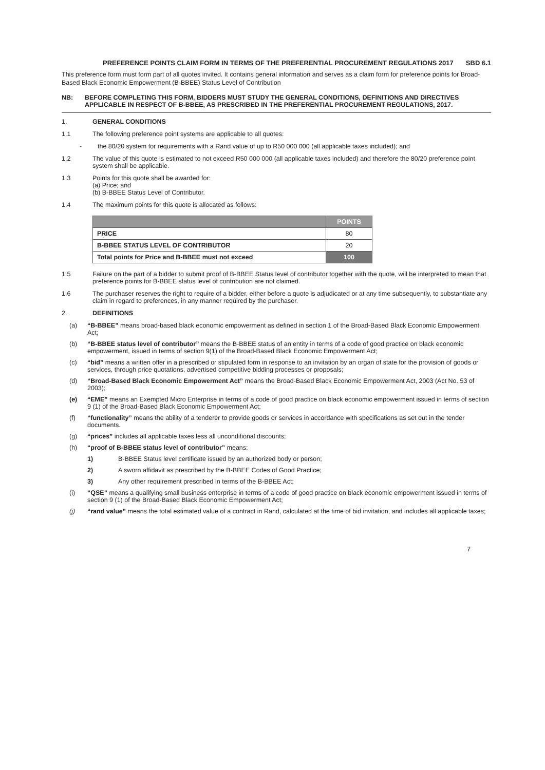PREFERENCE POINTS CLAIM FORM IN TERMS OF THE PREFERENTIAL PROCUREMENT REGULATIONS 2017 SBD 6.1
This preference form must form part of all quotes invited. It contains general information and serves as a claim form for preference points for Broad-Based Black Economic Empowerment (B-BBEE) Status Level of Contribution
NB: BEFORE COMPLETING THIS FORM, BIDDERS MUST STUDY THE GENERAL CONDITIONS, DEFINITIONS AND DIRECTIVES APPLICABLE IN RESPECT OF B-BBEE, AS PRESCRIBED IN THE PREFERENTIAL PROCUREMENT REGULATIONS, 2017.
1. GENERAL CONDITIONS
1.1 The following preference point systems are applicable to all quotes:
- the 80/20 system for requirements with a Rand value of up to R50 000 000 (all applicable taxes included); and
1.2 The value of this quote is estimated to not exceed R50 000 000 (all applicable taxes included) and therefore the 80/20 preference point system shall be applicable.
1.3 Points for this quote shall be awarded for:
(a) Price; and
(b) B-BBEE Status Level of Contributor.
1.4 The maximum points for this quote is allocated as follows:
| | POINTS |
| --- | --- |
| PRICE | 80 |
| B-BBEE STATUS LEVEL OF CONTRIBUTOR | 20 |
| Total points for Price and B-BBEE must not exceed | 100 |
1.5 Failure on the part of a bidder to submit proof of B-BBEE Status level of contributor together with the quote, will be interpreted to mean that preference points for B-BBEE status level of contribution are not claimed.
1.6 The purchaser reserves the right to require of a bidder, either before a quote is adjudicated or at any time subsequently, to substantiate any claim in regard to preferences, in any manner required by the purchaser.
2. DEFINITIONS
(a) “B-BBEE” means broad-based black economic empowerment as defined in section 1 of the Broad-Based Black Economic Empowerment Act;
(b) “B-BBEE status level of contributor” means the B-BBEE status of an entity in terms of a code of good practice on black economic empowerment, issued in terms of section 9(1) of the Broad-Based Black Economic Empowerment Act;
(c) “bid” means a written offer in a prescribed or stipulated form in response to an invitation by an organ of state for the provision of goods or services, through price quotations, advertised competitive bidding processes or proposals;
(d) “Broad-Based Black Economic Empowerment Act” means the Broad-Based Black Economic Empowerment Act, 2003 (Act No. 53 of 2003);
(e) “EME” means an Exempted Micro Enterprise in terms of a code of good practice on black economic empowerment issued in terms of section 9 (1) of the Broad-Based Black Economic Empowerment Act;
(f) “functionality” means the ability of a tenderer to provide goods or services in accordance with specifications as set out in the tender documents.
(g) “prices” includes all applicable taxes less all unconditional discounts;
(h) “proof of B-BBEE status level of contributor” means:
1) B-BBEE Status level certificate issued by an authorized body or person;
2) A sworn affidavit as prescribed by the B-BBEE Codes of Good Practice;
3) Any other requirement prescribed in terms of the B-BBEE Act;
(i) “QSE” means a qualifying small business enterprise in terms of a code of good practice on black economic empowerment issued in terms of section 9 (1) of the Broad-Based Black Economic Empowerment Act;
(j) “rand value” means the total estimated value of a contract in Rand, calculated at the time of bid invitation, and includes all applicable taxes;
7